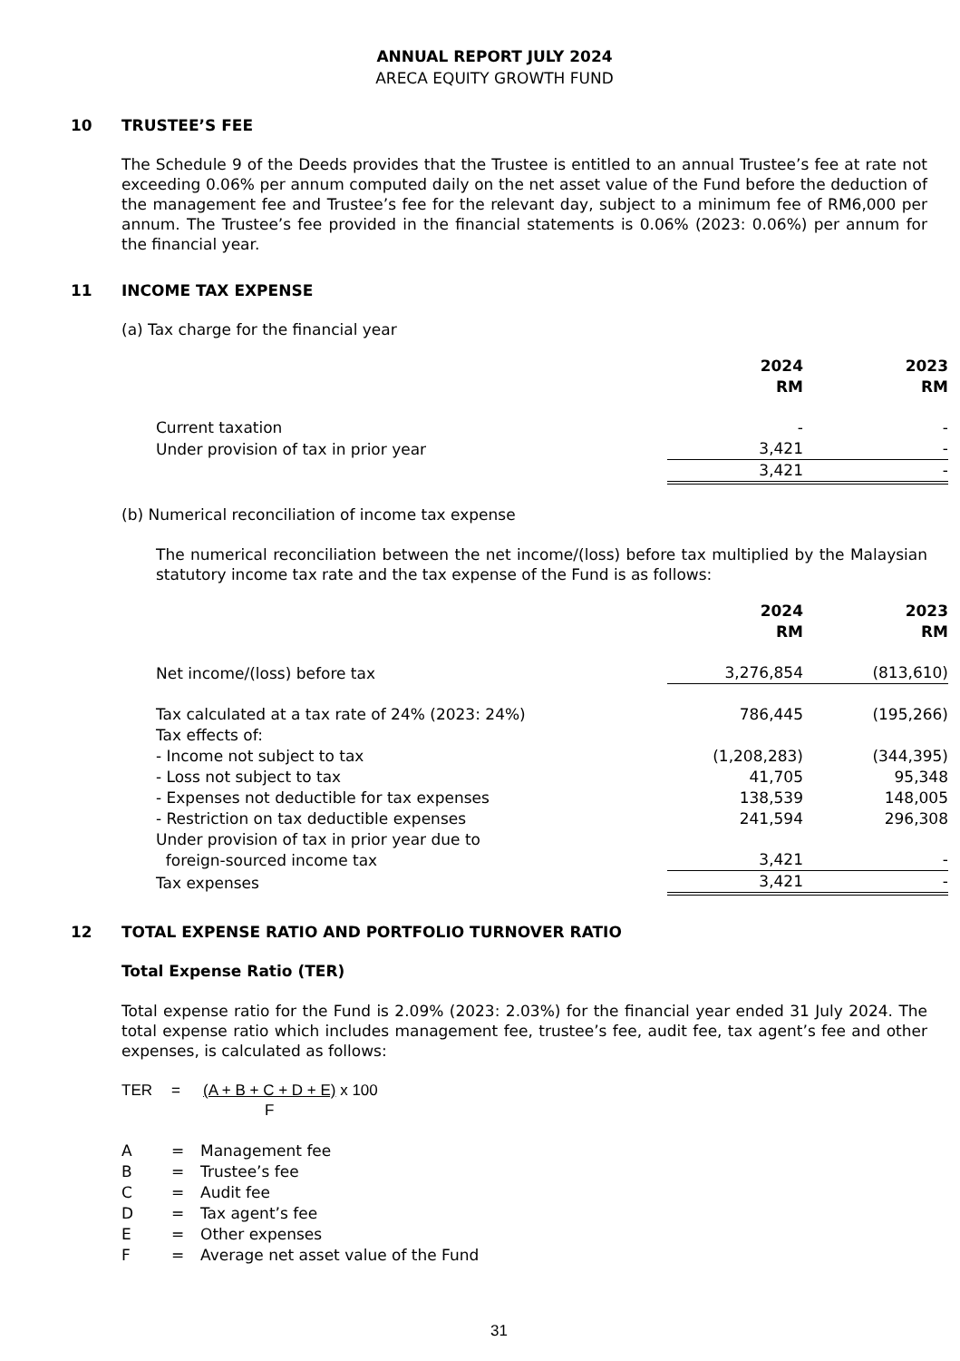ANNUAL REPORT JULY 2024
ARECA EQUITY GROWTH FUND
10 TRUSTEE’S FEE
The Schedule 9 of the Deeds provides that the Trustee is entitled to an annual Trustee’s fee at rate not exceeding 0.06% per annum computed daily on the net asset value of the Fund before the deduction of the management fee and Trustee’s fee for the relevant day, subject to a minimum fee of RM6,000 per annum. The Trustee’s fee provided in the financial statements is 0.06% (2023: 0.06%) per annum for the financial year.
11 INCOME TAX EXPENSE
(a) Tax charge for the financial year
| | 2024 RM | | 2023 RM |
| Current taxation | - | | - |
| Under provision of tax in prior year | 3,421 | | - |
| | 3,421 | | - |
(b) Numerical reconciliation of income tax expense
The numerical reconciliation between the net income/(loss) before tax multiplied by the Malaysian statutory income tax rate and the tax expense of the Fund is as follows:
| | 2024 RM | | 2023 RM |
| Net income/(loss) before tax | 3,276,854 | | (813,610) |
| Tax calculated at a tax rate of 24% (2023: 24%) | 786,445 | | (195,266) |
| Tax effects of: | | | |
| - Income not subject to tax | (1,208,283) | | (344,395) |
| - Loss not subject to tax | 41,705 | | 95,348 |
| - Expenses not deductible for tax expenses | 138,539 | | 148,005 |
| - Restriction on tax deductible expenses | 241,594 | | 296,308 |
| Under provision of tax in prior year due to foreign-sourced income tax | 3,421 | | - |
| Tax expenses | 3,421 | | - |
12 TOTAL EXPENSE RATIO AND PORTFOLIO TURNOVER RATIO
Total Expense Ratio (TER)
Total expense ratio for the Fund is 2.09% (2023: 2.03%) for the financial year ended 31 July 2024. The total expense ratio which includes management fee, trustee’s fee, audit fee, tax agent’s fee and other expenses, is calculated as follows:
TER = (A + B + C + D + E)
F x 100
| A | = | Management fee |
| B | = | Trustee’s fee |
| C | = | Audit fee |
| D | = | Tax agent’s fee |
| E | = | Other expenses |
| F | = | Average net asset value of the Fund |
31